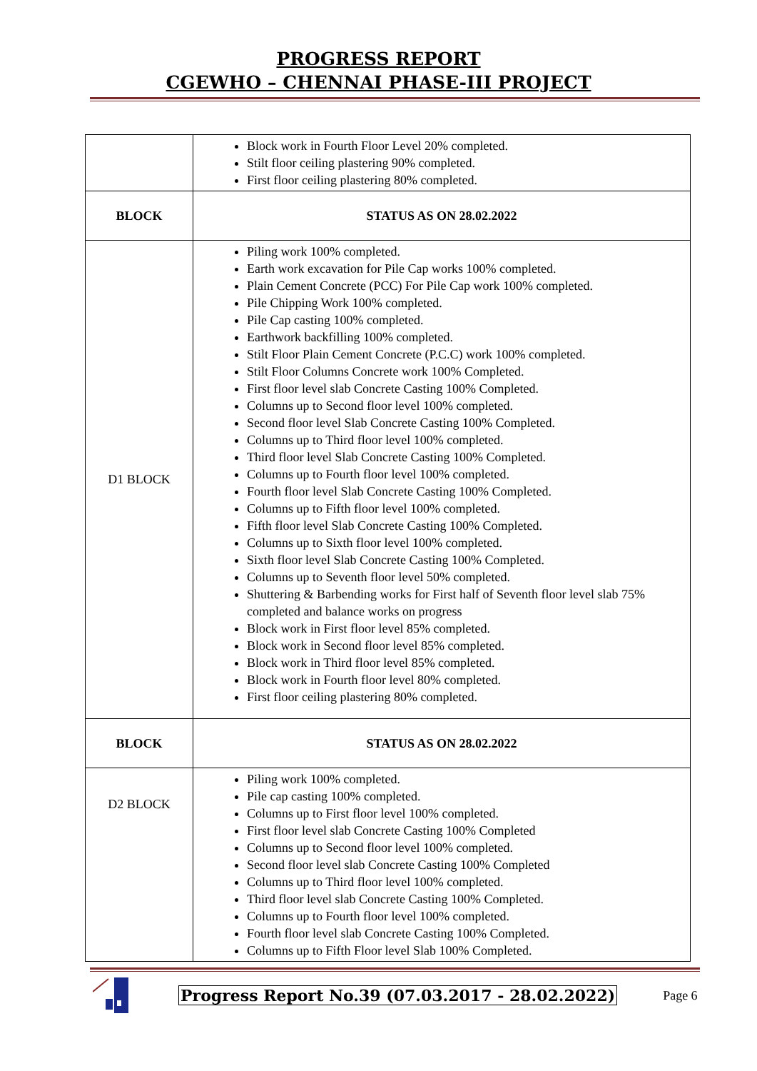PROGRESS REPORT
CGEWHO – CHENNAI PHASE-III PROJECT
| | Block work in Fourth Floor Level 20% completed. Stilt floor ceiling plastering 90% completed. First floor ceiling plastering 80% completed. |
| BLOCK | STATUS AS ON 28.02.2022 |
| D1 BLOCK | Piling work 100% completed. Earth work excavation for Pile Cap works 100% completed. Plain Cement Concrete (PCC) For Pile Cap work 100% completed. Pile Chipping Work 100% completed. Pile Cap casting 100% completed. Earthwork backfilling 100% completed. Stilt Floor Plain Cement Concrete (P.C.C) work 100% completed. Stilt Floor Columns Concrete work 100% Completed. First floor level slab Concrete Casting 100% Completed. Columns up to Second floor level 100% completed. Second floor level Slab Concrete Casting 100% Completed. Columns up to Third floor level 100% completed. Third floor level Slab Concrete Casting 100% Completed. Columns up to Fourth floor level 100% completed. Fourth floor level Slab Concrete Casting 100% Completed. Columns up to Fifth floor level 100% completed. Fifth floor level Slab Concrete Casting 100% Completed. Columns up to Sixth floor level 100% completed. Sixth floor level Slab Concrete Casting 100% Completed. Columns up to Seventh floor level 50% completed. Shuttering & Barbending works for First half of Seventh floor level slab 75% completed and balance works on progress Block work in First floor level 85% completed. Block work in Second floor level 85% completed. Block work in Third floor level 85% completed. Block work in Fourth floor level 80% completed. First floor ceiling plastering 80% completed. |
| BLOCK | STATUS AS ON 28.02.2022 |
| D2 BLOCK | Piling work 100% completed. Pile cap casting 100% completed. Columns up to First floor level 100% completed. First floor level slab Concrete Casting 100% Completed Columns up to Second floor level 100% completed. Second floor level slab Concrete Casting 100% Completed Columns up to Third floor level 100% completed. Third floor level slab Concrete Casting 100% Completed. Columns up to Fourth floor level 100% completed. Fourth floor level slab Concrete Casting 100% Completed. Columns up to Fifth Floor level Slab 100% Completed. |
Progress Report No.39 (07.03.2017 - 28.02.2022) Page 6